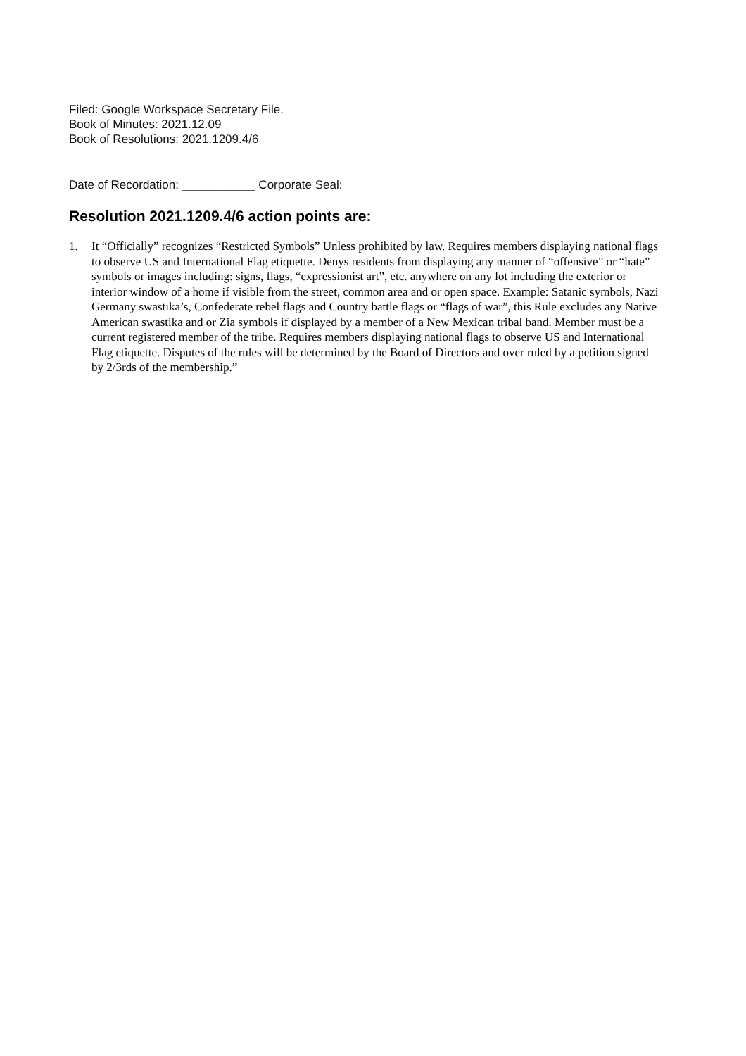Filed: Google Workspace Secretary File.
Book of Minutes: 2021.12.09
Book of Resolutions: 2021.1209.4/6
Date of Recordation: ___________ Corporate Seal:
Resolution 2021.1209.4/6 action points are:
1. It “Officially” recognizes “Restricted Symbols” Unless prohibited by law. Requires members displaying national flags to observe US and International Flag etiquette. Denys residents from displaying any manner of “offensive” or “hate” symbols or images including: signs, flags, “expressionist art”, etc. anywhere on any lot including the exterior or interior window of a home if visible from the street, common area and or open space. Example: Satanic symbols, Nazi Germany swastika’s, Confederate rebel flags and Country battle flags or “flags of war”, this Rule excludes any Native American swastika and or Zia symbols if displayed by a member of a New Mexican tribal band. Member must be a current registered member of the tribe. Requires members displaying national flags to observe US and International Flag etiquette. Disputes of the rules will be determined by the Board of Directors and over ruled by a petition signed by 2/3rds of the membership.”